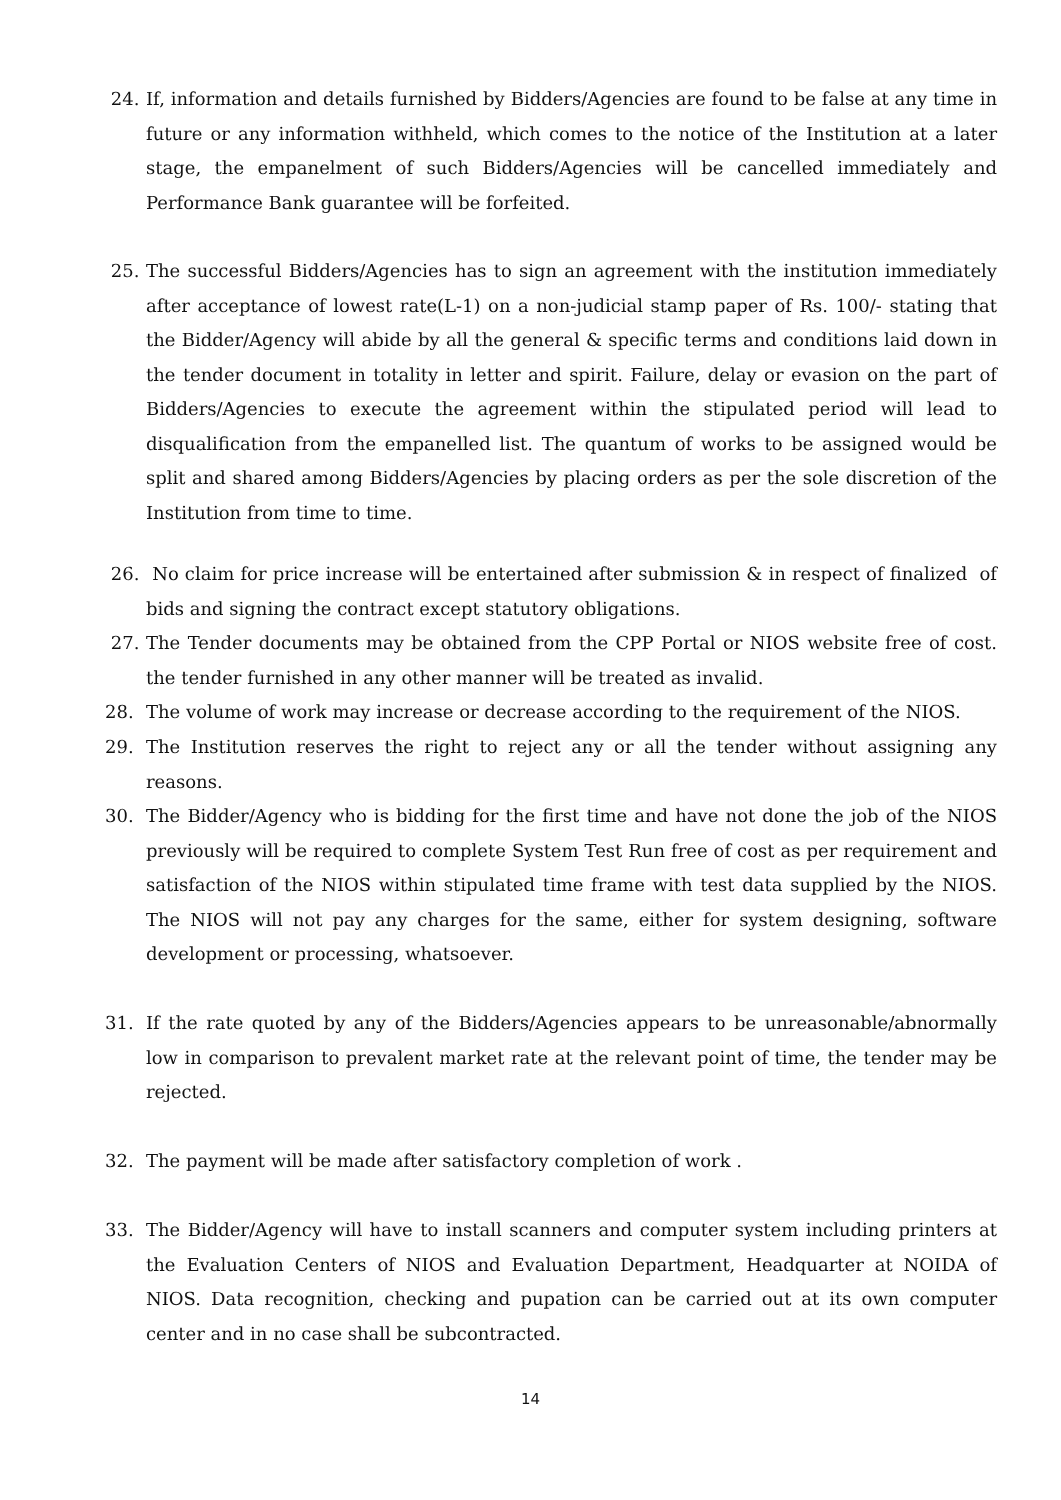24. If, information and details furnished by Bidders/Agencies are found to be false at any time in future or any information withheld, which comes to the notice of the Institution at a later stage, the empanelment of such Bidders/Agencies will be cancelled immediately and Performance Bank guarantee will be forfeited.
25. The successful Bidders/Agencies has to sign an agreement with the institution immediately after acceptance of lowest rate(L-1) on a non-judicial stamp paper of Rs. 100/- stating that the Bidder/Agency will abide by all the general & specific terms and conditions laid down in the tender document in totality in letter and spirit. Failure, delay or evasion on the part of Bidders/Agencies to execute the agreement within the stipulated period will lead to disqualification from the empanelled list. The quantum of works to be assigned would be split and shared among Bidders/Agencies by placing orders as per the sole discretion of the Institution from time to time.
26. No claim for price increase will be entertained after submission & in respect of finalized of bids and signing the contract except statutory obligations.
27. The Tender documents may be obtained from the CPP Portal or NIOS website free of cost. the tender furnished in any other manner will be treated as invalid.
28. The volume of work may increase or decrease according to the requirement of the NIOS.
29. The Institution reserves the right to reject any or all the tender without assigning any reasons.
30. The Bidder/Agency who is bidding for the first time and have not done the job of the NIOS previously will be required to complete System Test Run free of cost as per requirement and satisfaction of the NIOS within stipulated time frame with test data supplied by the NIOS. The NIOS will not pay any charges for the same, either for system designing, software development or processing, whatsoever.
31. If the rate quoted by any of the Bidders/Agencies appears to be unreasonable/abnormally low in comparison to prevalent market rate at the relevant point of time, the tender may be rejected.
32. The payment will be made after satisfactory completion of work .
33. The Bidder/Agency will have to install scanners and computer system including printers at the Evaluation Centers of NIOS and Evaluation Department, Headquarter at NOIDA of NIOS. Data recognition, checking and pupation can be carried out at its own computer center and in no case shall be subcontracted.
14